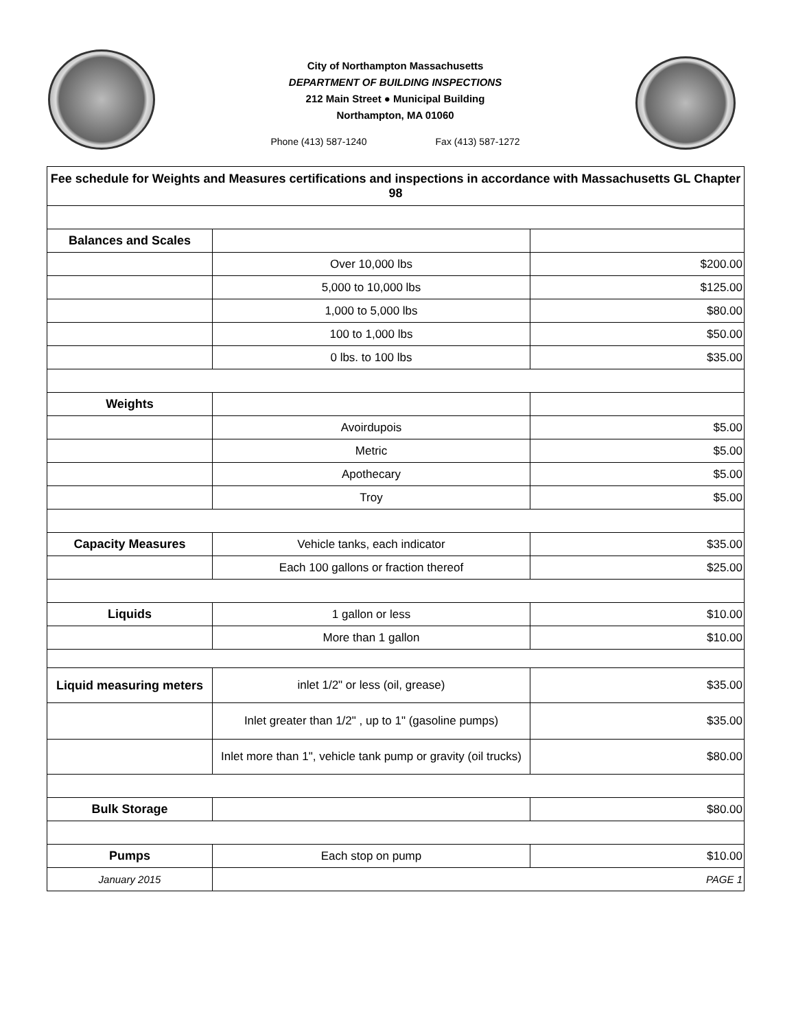City of Northampton Massachusetts
DEPARTMENT OF BUILDING INSPECTIONS
212 Main Street ● Municipal Building
Northampton, MA 01060
Phone (413) 587-1240 Fax (413) 587-1272
| Fee schedule for Weights and Measures certifications and inspections in accordance with Massachusetts GL Chapter 98 | | |
| Balances and Scales | | |
| | Over 10,000 lbs | $200.00 |
| | 5,000 to 10,000 lbs | $125.00 |
| | 1,000 to 5,000 lbs | $80.00 |
| | 100 to 1,000 lbs | $50.00 |
| | 0 lbs. to 100 lbs | $35.00 |
| Weights | | |
| | Avoirdupois | $5.00 |
| | Metric | $5.00 |
| | Apothecary | $5.00 |
| | Troy | $5.00 |
| Capacity Measures | Vehicle tanks, each indicator | $35.00 |
| | Each 100 gallons or fraction thereof | $25.00 |
| Liquids | 1 gallon or less | $10.00 |
| | More than 1 gallon | $10.00 |
| Liquid measuring meters | inlet 1/2" or less (oil, grease) | $35.00 |
| | Inlet greater than 1/2" , up to 1" (gasoline pumps) | $35.00 |
| | Inlet more than 1", vehicle tank pump or gravity (oil trucks) | $80.00 |
| Bulk Storage | | $80.00 |
| Pumps | Each stop on pump | $10.00 |
| January 2015 | | PAGE 1 |